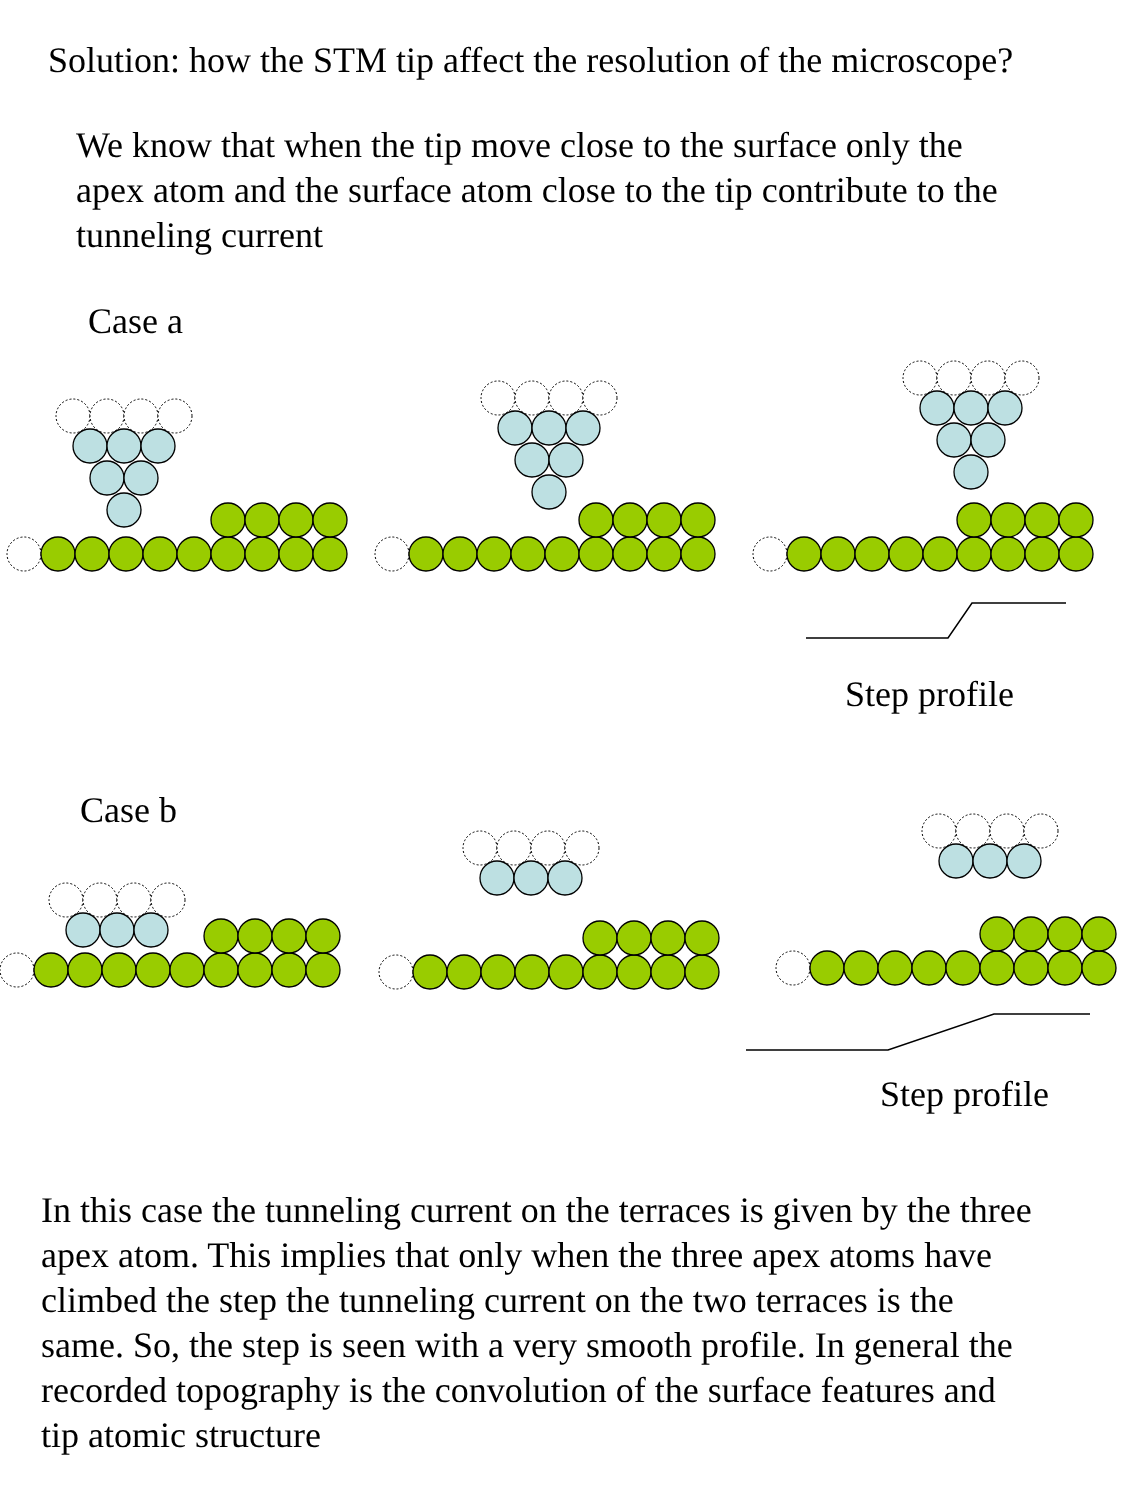Solution: how the STM tip affect the resolution of the microscope?
We know that when the tip move close to the surface only the
apex atom and the surface atom close to the tip contribute to the
tunneling current
Case a
Step profile
Case b
Step profile
In this case the tunneling current on the terraces is given by the three
apex atom. This implies that only when the three apex atoms have
climbed the step the tunneling current on the two terraces is the
same. So, the step is seen with a very smooth profile. In general the
recorded topography is the convolution of the surface features and
tip atomic structure